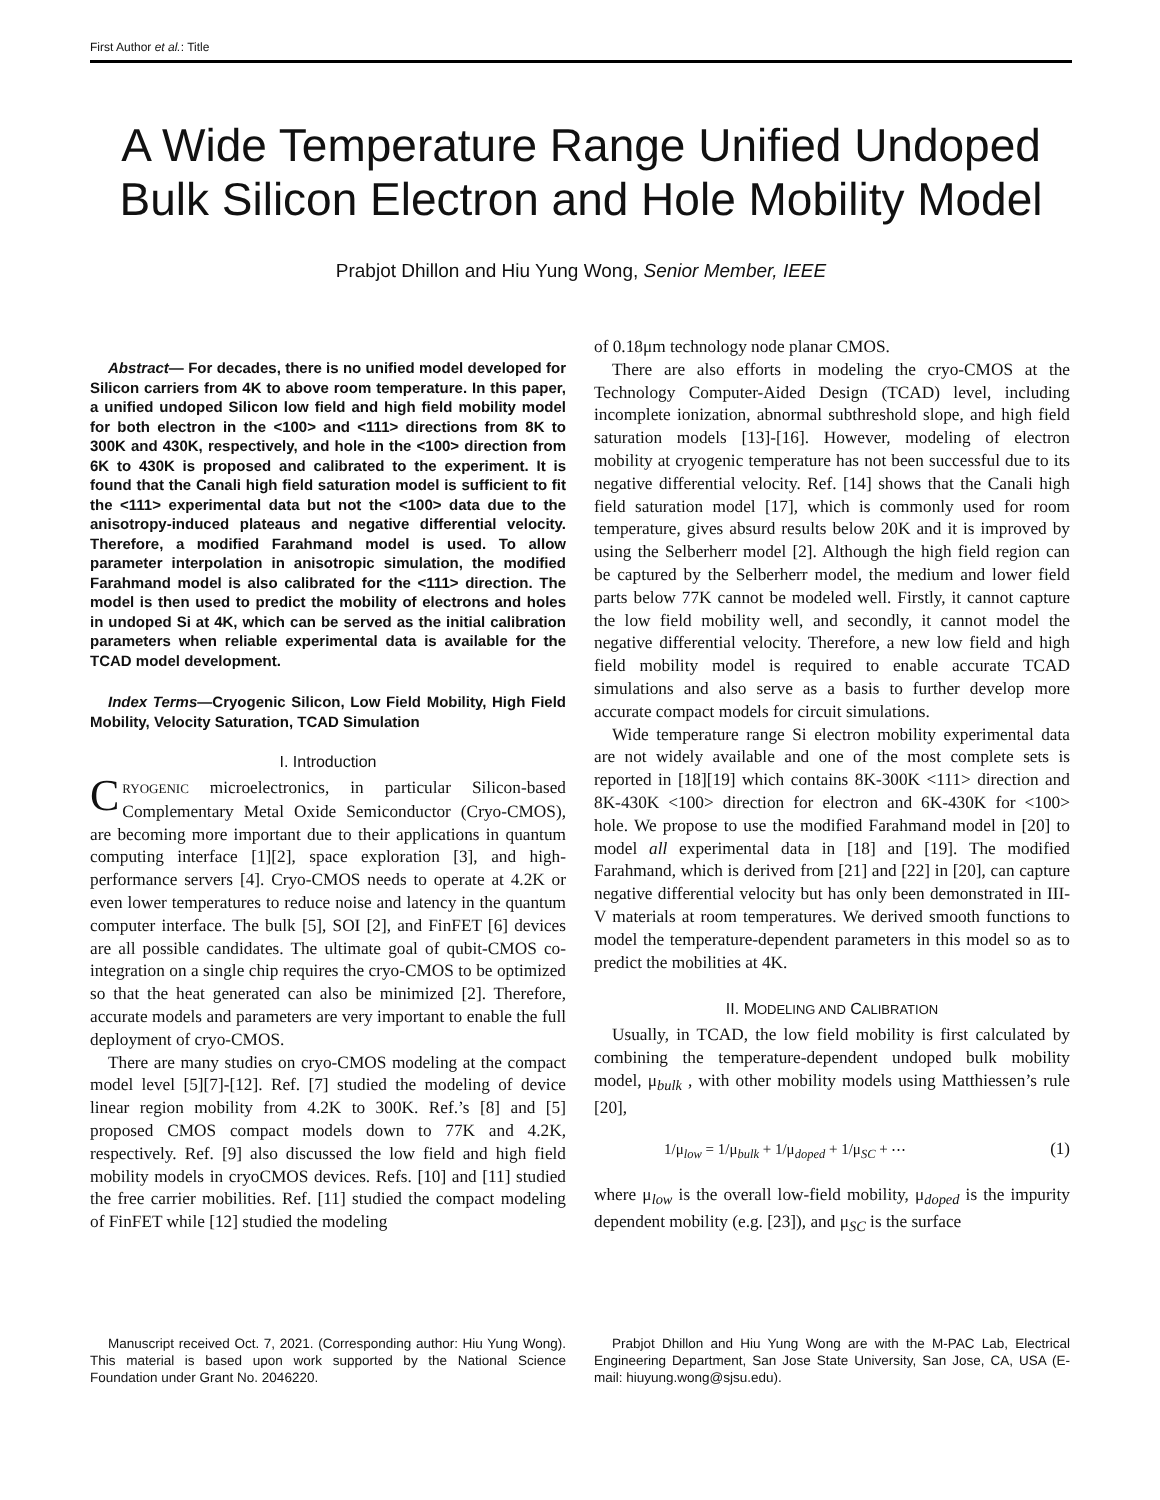First Author et al.: Title
A Wide Temperature Range Unified Undoped Bulk Silicon Electron and Hole Mobility Model
Prabjot Dhillon and Hiu Yung Wong, Senior Member, IEEE
Abstract— For decades, there is no unified model developed for Silicon carriers from 4K to above room temperature. In this paper, a unified undoped Silicon low field and high field mobility model for both electron in the <100> and <111> directions from 8K to 300K and 430K, respectively, and hole in the <100> direction from 6K to 430K is proposed and calibrated to the experiment. It is found that the Canali high field saturation model is sufficient to fit the <111> experimental data but not the <100> data due to the anisotropy-induced plateaus and negative differential velocity. Therefore, a modified Farahmand model is used. To allow parameter interpolation in anisotropic simulation, the modified Farahmand model is also calibrated for the <111> direction. The model is then used to predict the mobility of electrons and holes in undoped Si at 4K, which can be served as the initial calibration parameters when reliable experimental data is available for the TCAD model development.
Index Terms—Cryogenic Silicon, Low Field Mobility, High Field Mobility, Velocity Saturation, TCAD Simulation
I. Introduction
CRYOGENIC microelectronics, in particular Silicon-based Complementary Metal Oxide Semiconductor (Cryo-CMOS), are becoming more important due to their applications in quantum computing interface [1][2], space exploration [3], and high-performance servers [4]. Cryo-CMOS needs to operate at 4.2K or even lower temperatures to reduce noise and latency in the quantum computer interface. The bulk [5], SOI [2], and FinFET [6] devices are all possible candidates. The ultimate goal of qubit-CMOS co-integration on a single chip requires the cryo-CMOS to be optimized so that the heat generated can also be minimized [2]. Therefore, accurate models and parameters are very important to enable the full deployment of cryo-CMOS.
There are many studies on cryo-CMOS modeling at the compact model level [5][7]-[12]. Ref. [7] studied the modeling of device linear region mobility from 4.2K to 300K. Ref.’s [8] and [5] proposed CMOS compact models down to 77K and 4.2K, respectively. Ref. [9] also discussed the low field and high field mobility models in cryoCMOS devices. Refs. [10] and [11] studied the free carrier mobilities. Ref. [11] studied the compact modeling of FinFET while [12] studied the modeling
of 0.18μm technology node planar CMOS.
There are also efforts in modeling the cryo-CMOS at the Technology Computer-Aided Design (TCAD) level, including incomplete ionization, abnormal subthreshold slope, and high field saturation models [13]-[16]. However, modeling of electron mobility at cryogenic temperature has not been successful due to its negative differential velocity. Ref. [14] shows that the Canali high field saturation model [17], which is commonly used for room temperature, gives absurd results below 20K and it is improved by using the Selberherr model [2]. Although the high field region can be captured by the Selberherr model, the medium and lower field parts below 77K cannot be modeled well. Firstly, it cannot capture the low field mobility well, and secondly, it cannot model the negative differential velocity. Therefore, a new low field and high field mobility model is required to enable accurate TCAD simulations and also serve as a basis to further develop more accurate compact models for circuit simulations.
Wide temperature range Si electron mobility experimental data are not widely available and one of the most complete sets is reported in [18][19] which contains 8K-300K <111> direction and 8K-430K <100> direction for electron and 6K-430K for <100> hole. We propose to use the modified Farahmand model in [20] to model all experimental data in [18] and [19]. The modified Farahmand, which is derived from [21] and [22] in [20], can capture negative differential velocity but has only been demonstrated in III-V materials at room temperatures. We derived smooth functions to model the temperature-dependent parameters in this model so as to predict the mobilities at 4K.
II. MODELING AND CALIBRATION
Usually, in TCAD, the low field mobility is first calculated by combining the temperature-dependent undoped bulk mobility model, μ<sub>bulk</sub> , with other mobility models using Matthiessen’s rule [20],
1/μ<sub>low</sub> = 1/μ<sub>bulk</sub> + 1/μ<sub>doped</sub> + 1/μ<sub>SC</sub> + ⋯ (1)
where μ<sub>low</sub> is the overall low-field mobility, μ<sub>doped</sub> is the impurity dependent mobility (e.g. [23]), and μ<sub>SC</sub> is the surface
Manuscript received Oct. 7, 2021. (Corresponding author: Hiu Yung Wong). This material is based upon work supported by the National Science Foundation under Grant No. 2046220.
Prabjot Dhillon and Hiu Yung Wong are with the M-PAC Lab, Electrical Engineering Department, San Jose State University, San Jose, CA, USA (E-mail: hiuyung.wong@sjsu.edu).